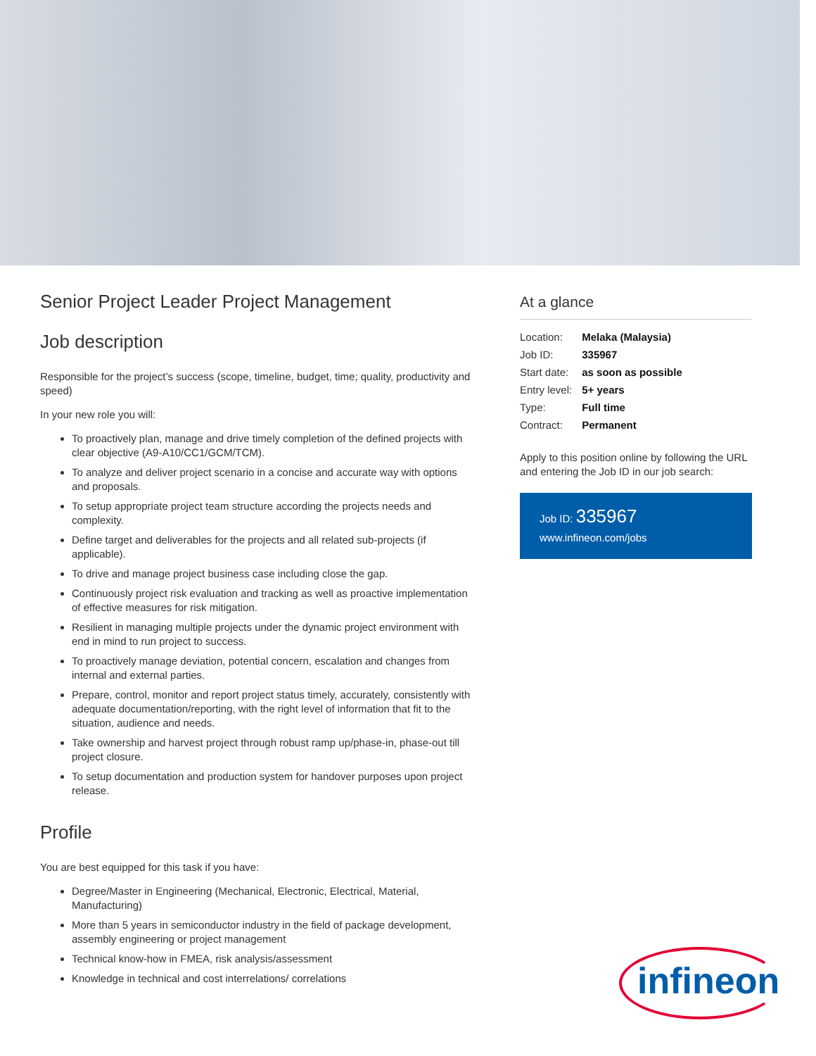Senior Project Leader Project Management
Job description
Responsible for the project’s success (scope, timeline, budget, time; quality, productivity and speed)
In your new role you will:
To proactively plan, manage and drive timely completion of the defined projects with clear objective (A9-A10/CC1/GCM/TCM).
To analyze and deliver project scenario in a concise and accurate way with options and proposals.
To setup appropriate project team structure according the projects needs and complexity.
Define target and deliverables for the projects and all related sub-projects (if applicable).
To drive and manage project business case including close the gap.
Continuously project risk evaluation and tracking as well as proactive implementation of effective measures for risk mitigation.
Resilient in managing multiple projects under the dynamic project environment with end in mind to run project to success.
To proactively manage deviation, potential concern, escalation and changes from internal and external parties.
Prepare, control, monitor and report project status timely, accurately, consistently with adequate documentation/reporting, with the right level of information that fit to the situation, audience and needs.
Take ownership and harvest project through robust ramp up/phase-in, phase-out till project closure.
To setup documentation and production system for handover purposes upon project release.
Profile
You are best equipped for this task if you have:
Degree/Master in Engineering (Mechanical, Electronic, Electrical, Material, Manufacturing)
More than 5 years in semiconductor industry in the field of package development, assembly engineering or project management
Technical know-how in FMEA, risk analysis/assessment
Knowledge in technical and cost interrelations/ correlations
At a glance
| Location: | Melaka (Malaysia) |
| Job ID: | 335967 |
| Start date: | as soon as possible |
| Entry level: | 5+ years |
| Type: | Full time |
| Contract: | Permanent |
Apply to this position online by following the URL and entering the Job ID in our job search:
Job ID: 335967
www.infineon.com/jobs
infineon